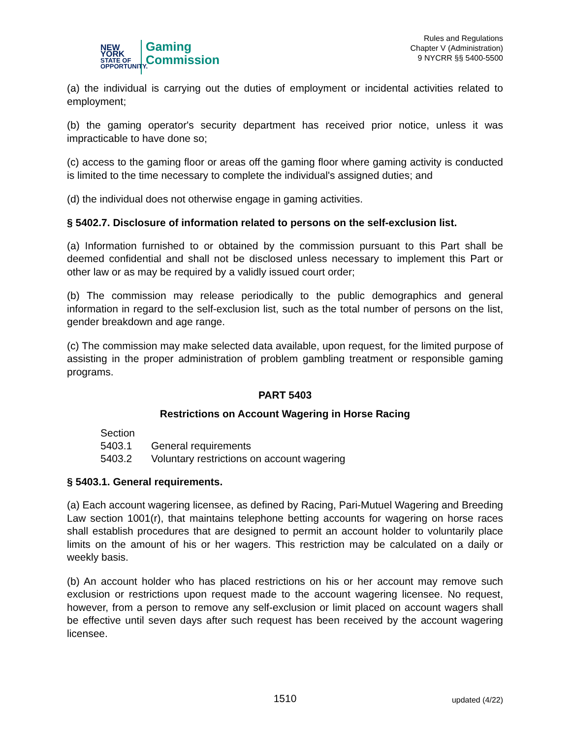NEW YORK
STATE OF
OPPORTUNITY.
Gaming
Commission
Rules and Regulations
Chapter V (Administration)
9 NYCRR §§ 5400-5500
(a) the individual is carrying out the duties of employment or incidental activities related to employment;
(b) the gaming operator's security department has received prior notice, unless it was impracticable to have done so;
(c) access to the gaming floor or areas off the gaming floor where gaming activity is conducted is limited to the time necessary to complete the individual's assigned duties; and
(d) the individual does not otherwise engage in gaming activities.
§ 5402.7. Disclosure of information related to persons on the self-exclusion list.
(a) Information furnished to or obtained by the commission pursuant to this Part shall be deemed confidential and shall not be disclosed unless necessary to implement this Part or other law or as may be required by a validly issued court order;
(b) The commission may release periodically to the public demographics and general information in regard to the self-exclusion list, such as the total number of persons on the list, gender breakdown and age range.
(c) The commission may make selected data available, upon request, for the limited purpose of assisting in the proper administration of problem gambling treatment or responsible gaming programs.
PART 5403
Restrictions on Account Wagering in Horse Racing
Section
5403.1 General requirements
5403.2 Voluntary restrictions on account wagering
§ 5403.1. General requirements.
(a) Each account wagering licensee, as defined by Racing, Pari-Mutuel Wagering and Breeding Law section 1001(r), that maintains telephone betting accounts for wagering on horse races shall establish procedures that are designed to permit an account holder to voluntarily place limits on the amount of his or her wagers. This restriction may be calculated on a daily or weekly basis.
(b) An account holder who has placed restrictions on his or her account may remove such exclusion or restrictions upon request made to the account wagering licensee. No request, however, from a person to remove any self-exclusion or limit placed on account wagers shall be effective until seven days after such request has been received by the account wagering licensee.
1510
updated (4/22)